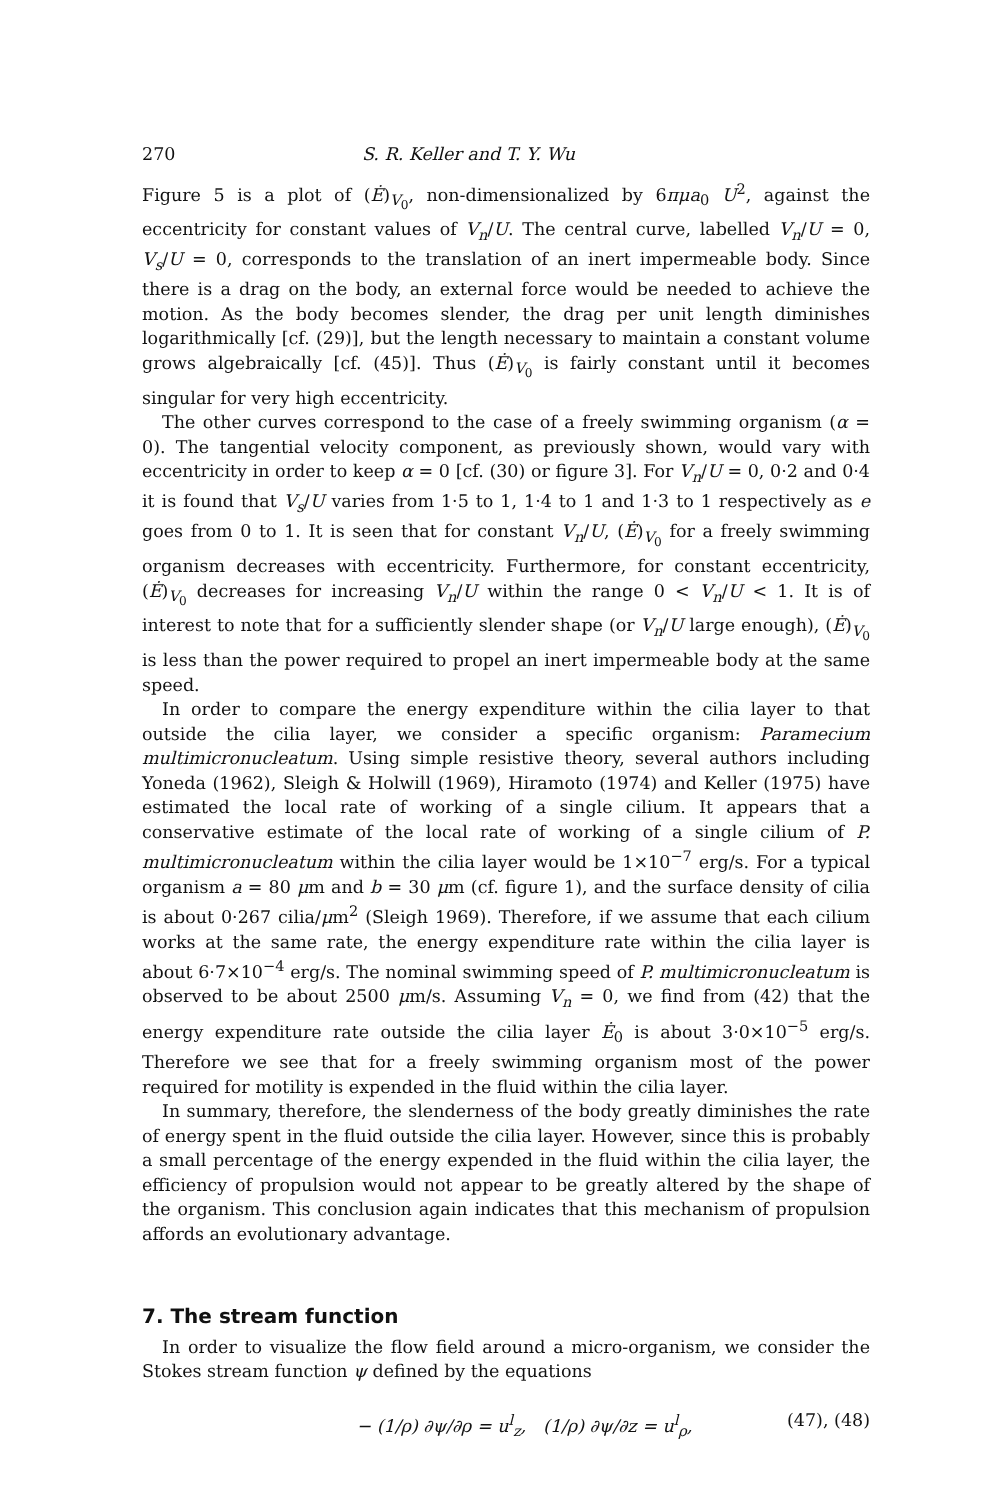270 S. R. Keller and T. Y. Wu
Figure 5 is a plot of (Ė)<sub>V<sub>0</sub></sub>, non-dimensionalized by 6πμa<sub>0</sub> U<sup>2</sup>, against the eccentricity for constant values of V<sub>n</sub>/U. The central curve, labelled V<sub>n</sub>/U = 0, V<sub>s</sub>/U = 0, corresponds to the translation of an inert impermeable body. Since there is a drag on the body, an external force would be needed to achieve the motion. As the body becomes slender, the drag per unit length diminishes logarithmically [cf. (29)], but the length necessary to maintain a constant volume grows algebraically [cf. (45)]. Thus (Ė)<sub>V<sub>0</sub></sub> is fairly constant until it becomes singular for very high eccentricity.
The other curves correspond to the case of a freely swimming organism (α = 0). The tangential velocity component, as previously shown, would vary with eccentricity in order to keep α = 0 [cf. (30) or figure 3]. For V<sub>n</sub>/U = 0, 0·2 and 0·4 it is found that V<sub>s</sub>/U varies from 1·5 to 1, 1·4 to 1 and 1·3 to 1 respectively as e goes from 0 to 1. It is seen that for constant V<sub>n</sub>/U, (Ė)<sub>V<sub>0</sub></sub> for a freely swimming organism decreases with eccentricity. Furthermore, for constant eccentricity, (Ė)<sub>V<sub>0</sub></sub> decreases for increasing V<sub>n</sub>/U within the range 0 < V<sub>n</sub>/U < 1. It is of interest to note that for a sufficiently slender shape (or V<sub>n</sub>/U large enough), (Ė)<sub>V<sub>0</sub></sub> is less than the power required to propel an inert impermeable body at the same speed.
In order to compare the energy expenditure within the cilia layer to that outside the cilia layer, we consider a specific organism: Paramecium multimicronucleatum. Using simple resistive theory, several authors including Yoneda (1962), Sleigh & Holwill (1969), Hiramoto (1974) and Keller (1975) have estimated the local rate of working of a single cilium. It appears that a conservative estimate of the local rate of working of a single cilium of P. multimicronucleatum within the cilia layer would be 1×10<sup>−7</sup> erg/s. For a typical organism a = 80 μm and b = 30 μm (cf. figure 1), and the surface density of cilia is about 0·267 cilia/μm<sup>2</sup> (Sleigh 1969). Therefore, if we assume that each cilium works at the same rate, the energy expenditure rate within the cilia layer is about 6·7×10<sup>−4</sup> erg/s. The nominal swimming speed of P. multimicronucleatum is observed to be about 2500 μm/s. Assuming V<sub>n</sub> = 0, we find from (42) that the energy expenditure rate outside the cilia layer Ė<sub>0</sub> is about 3·0×10<sup>−5</sup> erg/s. Therefore we see that for a freely swimming organism most of the power required for motility is expended in the fluid within the cilia layer.
In summary, therefore, the slenderness of the body greatly diminishes the rate of energy spent in the fluid outside the cilia layer. However, since this is probably a small percentage of the energy expended in the fluid within the cilia layer, the efficiency of propulsion would not appear to be greatly altered by the shape of the organism. This conclusion again indicates that this mechanism of propulsion affords an evolutionary advantage.
7. The stream function
In order to visualize the flow field around a micro-organism, we consider the Stokes stream function ψ defined by the equations
− (1/ρ) ∂ψ/∂ρ = u<sup>l</sup><sub>z</sub>, (1/ρ) ∂ψ/∂z = u<sup>l</sup><sub>ρ</sub>, (47), (48)